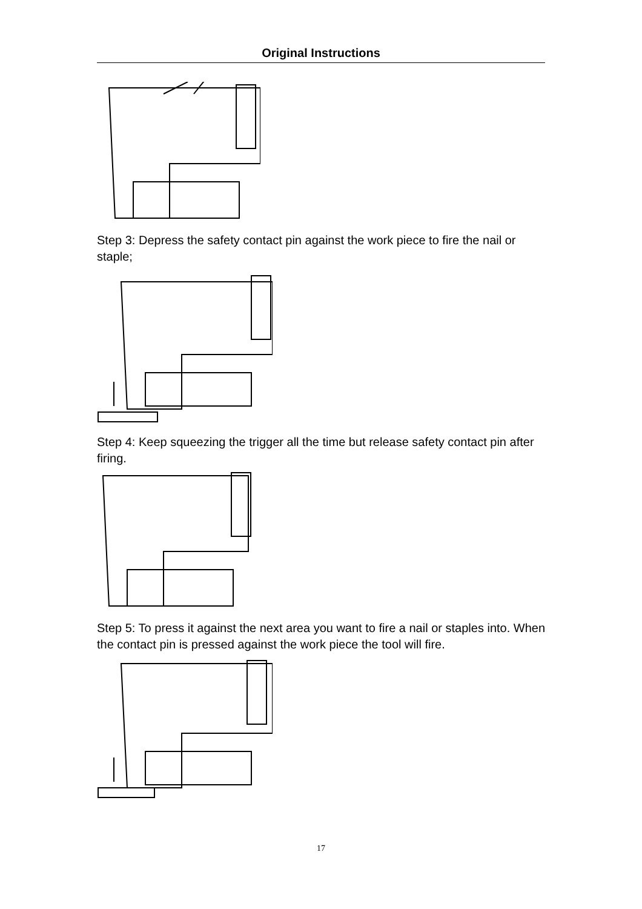Original Instructions
Step 3: Depress the safety contact pin against the work piece to fire the nail or staple;
Step 4: Keep squeezing the trigger all the time but release safety contact pin after firing.
Step 5: To press it against the next area you want to fire a nail or staples into. When the contact pin is pressed against the work piece the tool will fire.
17